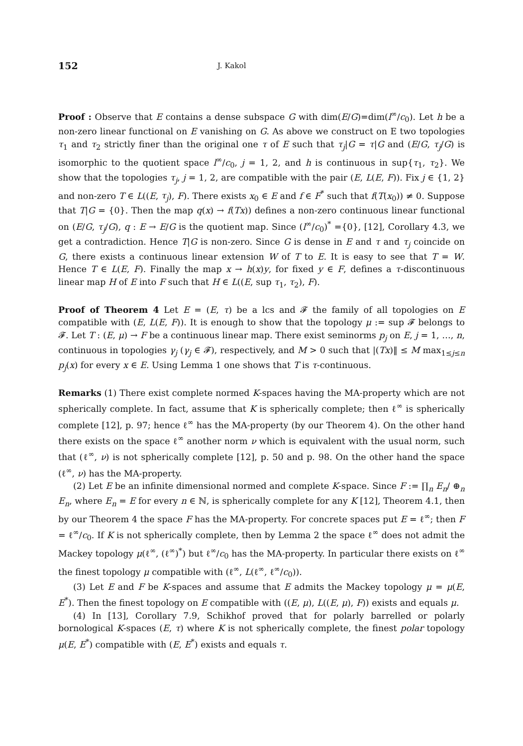152 J. Kakol
Proof : Observe that E contains a dense subspace G with dim(E/G)=dim(l<sup>∞</sup>/c<sub>0</sub>). Let h be a non-zero linear functional on E vanishing on G. As above we construct on E two topologies τ<sub>1</sub> and τ<sub>2</sub> strictly finer than the original one τ of E such that τ<sub>j</sub>|G = τ|G and (E/G, τ<sub>j</sub>/G) is isomorphic to the quotient space l<sup>∞</sup>/c<sub>0</sub>, j = 1, 2, and h is continuous in sup{τ<sub>1</sub>, τ<sub>2</sub>}. We show that the topologies τ<sub>j</sub>, j = 1, 2, are compatible with the pair (E, L(E, F)). Fix j ∈ {1, 2} and non-zero T ∈ L((E, τ<sub>j</sub>), F). There exists x<sub>0</sub> ∈ E and f ∈ F<sup>*</sup> such that f(T(x<sub>0</sub>)) ≠ 0. Suppose that T|G = {0}. Then the map q(x) → f(Tx)) defines a non-zero continuous linear functional on (E/G, τ<sub>j</sub>/G), q : E → E/G is the quotient map. Since (l<sup>∞</sup>/c<sub>0</sub>)<sup>*</sup> ={0}, [12], Corollary 4.3, we get a contradiction. Hence T|G is non-zero. Since G is dense in E and τ and τ<sub>j</sub> coincide on G, there exists a continuous linear extension W of T to E. It is easy to see that T = W. Hence T ∈ L(E, F). Finally the map x → h(x)y, for fixed y ∈ F, defines a τ-discontinuous linear map H of E into F such that H ∈ L((E, sup τ<sub>1</sub>, τ<sub>2</sub>), F).
Proof of Theorem 4 Let E = (E, τ) be a lcs and 𝓕 the family of all topologies on E compatible with (E, L(E, F)). It is enough to show that the topology μ := sup 𝓕 belongs to 𝓕. Let T : (E, μ) → F be a continuous linear map. There exist seminorms p<sub>j</sub> on E, j = 1, …, n, continuous in topologies γ<sub>j</sub> (γ<sub>j</sub> ∈ 𝓕), respectively, and M > 0 such that |(Tx)‖ ≤ M max<sub>1≤j≤n</sub> p<sub>j</sub>(x) for every x ∈ E. Using Lemma 1 one shows that T is τ-continuous.
Remarks (1) There exist complete normed K-spaces having the MA-property which are not spherically complete. In fact, assume that K is spherically complete; then ℓ<sup>∞</sup> is spherically complete [12], p. 97; hence ℓ<sup>∞</sup> has the MA-property (by our Theorem 4). On the other hand there exists on the space ℓ<sup>∞</sup> another norm ν which is equivalent with the usual norm, such that (ℓ<sup>∞</sup>, ν) is not spherically complete [12], p. 50 and p. 98. On the other hand the space (ℓ<sup>∞</sup>, ν) has the MA-property.
(2) Let E be an infinite dimensional normed and complete K-space. Since F := ∏<sub>n</sub> E<sub>n</sub>/ ⊕<sub>n</sub> E<sub>n</sub>, where E<sub>n</sub> = E for every n ∈ ℕ, is spherically complete for any K [12], Theorem 4.1, then by our Theorem 4 the space F has the MA-property. For concrete spaces put E = ℓ<sup>∞</sup>; then F = ℓ<sup>∞</sup>/c<sub>0</sub>. If K is not spherically complete, then by Lemma 2 the space ℓ<sup>∞</sup> does not admit the Mackey topology μ(ℓ<sup>∞</sup>, (ℓ<sup>∞</sup>)<sup>*</sup>) but ℓ<sup>∞</sup>/c<sub>0</sub> has the MA-property. In particular there exists on ℓ<sup>∞</sup> the finest topology μ compatible with (ℓ<sup>∞</sup>, L(ℓ<sup>∞</sup>, ℓ<sup>∞</sup>/c<sub>0</sub>)).
(3) Let E and F be K-spaces and assume that E admits the Mackey topology μ = μ(E, E<sup>*</sup>). Then the finest topology on E compatible with ((E, μ), L((E, μ), F)) exists and equals μ.
(4) In [13], Corollary 7.9, Schikhof proved that for polarly barrelled or polarly bornological K-spaces (E, τ) where K is not spherically complete, the finest polar topology μ(E, E<sup>*</sup>) compatible with (E, E<sup>*</sup>) exists and equals τ.